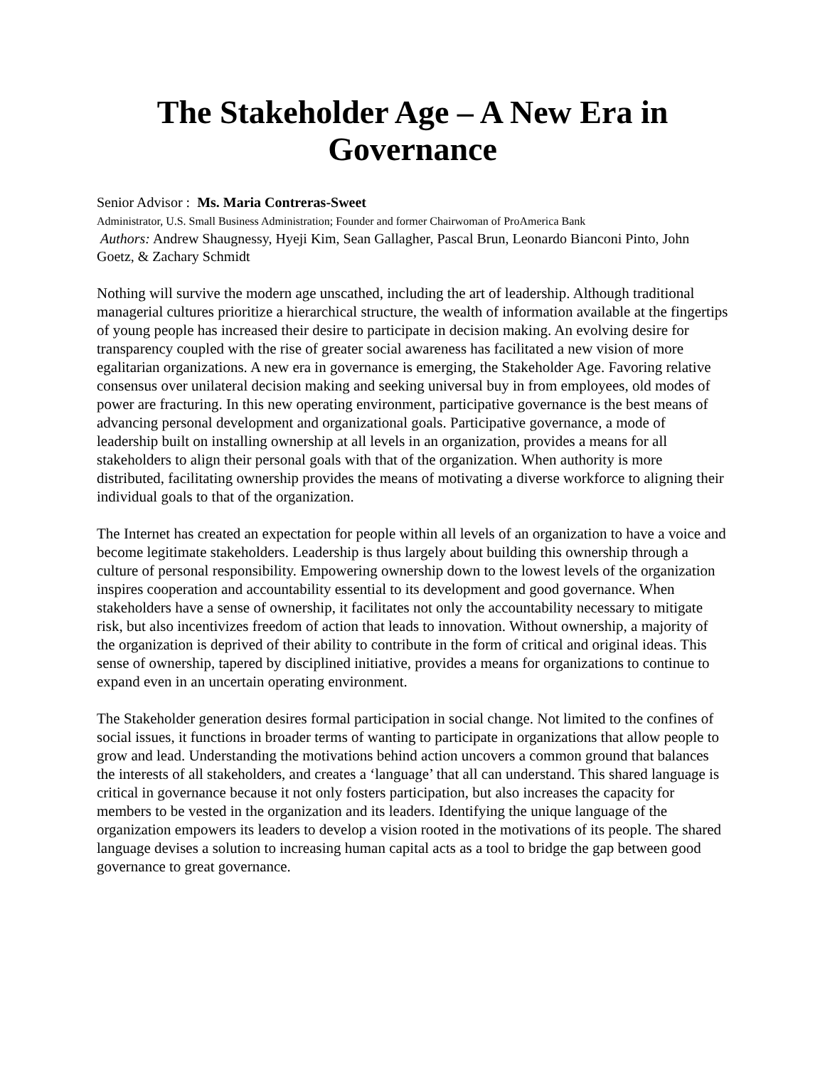The Stakeholder Age – A New Era in Governance
Senior Advisor : Ms. Maria Contreras-Sweet
Administrator, U.S. Small Business Administration; Founder and former Chairwoman of ProAmerica Bank
Authors: Andrew Shaugnessy, Hyeji Kim, Sean Gallagher, Pascal Brun, Leonardo Bianconi Pinto, John Goetz, & Zachary Schmidt
Nothing will survive the modern age unscathed, including the art of leadership. Although traditional managerial cultures prioritize a hierarchical structure, the wealth of information available at the fingertips of young people has increased their desire to participate in decision making. An evolving desire for transparency coupled with the rise of greater social awareness has facilitated a new vision of more egalitarian organizations. A new era in governance is emerging, the Stakeholder Age. Favoring relative consensus over unilateral decision making and seeking universal buy in from employees, old modes of power are fracturing. In this new operating environment, participative governance is the best means of advancing personal development and organizational goals. Participative governance, a mode of leadership built on installing ownership at all levels in an organization, provides a means for all stakeholders to align their personal goals with that of the organization. When authority is more distributed, facilitating ownership provides the means of motivating a diverse workforce to aligning their individual goals to that of the organization.
The Internet has created an expectation for people within all levels of an organization to have a voice and become legitimate stakeholders. Leadership is thus largely about building this ownership through a culture of personal responsibility. Empowering ownership down to the lowest levels of the organization inspires cooperation and accountability essential to its development and good governance. When stakeholders have a sense of ownership, it facilitates not only the accountability necessary to mitigate risk, but also incentivizes freedom of action that leads to innovation. Without ownership, a majority of the organization is deprived of their ability to contribute in the form of critical and original ideas. This sense of ownership, tapered by disciplined initiative, provides a means for organizations to continue to expand even in an uncertain operating environment.
The Stakeholder generation desires formal participation in social change. Not limited to the confines of social issues, it functions in broader terms of wanting to participate in organizations that allow people to grow and lead. Understanding the motivations behind action uncovers a common ground that balances the interests of all stakeholders, and creates a ‘language’ that all can understand. This shared language is critical in governance because it not only fosters participation, but also increases the capacity for members to be vested in the organization and its leaders. Identifying the unique language of the organization empowers its leaders to develop a vision rooted in the motivations of its people. The shared language devises a solution to increasing human capital acts as a tool to bridge the gap between good governance to great governance.